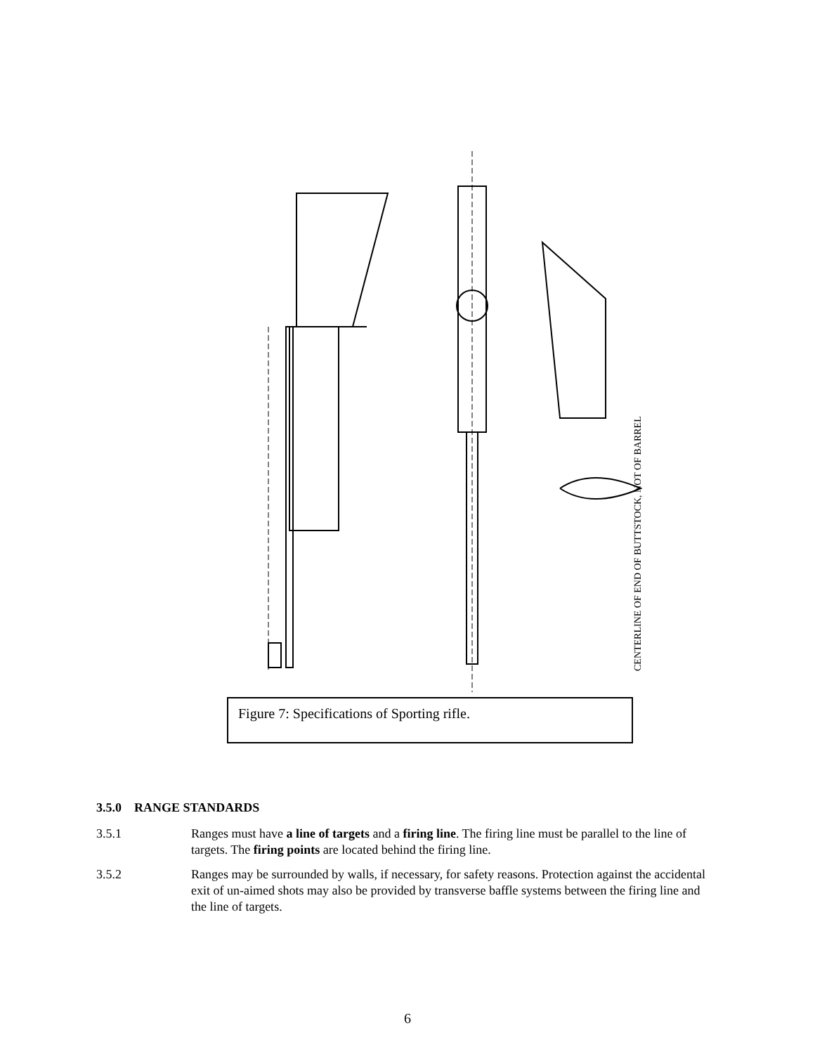CENTERLINE OF END OF BUTTSTOCK, NOT OF BARREL
Figure 7: Specifications of Sporting rifle.
3.5.0 RANGE STANDARDS
3.5.1 Ranges must have a line of targets and a firing line. The firing line must be parallel to the line of targets. The firing points are located behind the firing line.
3.5.2 Ranges may be surrounded by walls, if necessary, for safety reasons. Protection against the accidental exit of un-aimed shots may also be provided by transverse baffle systems between the firing line and the line of targets.
6